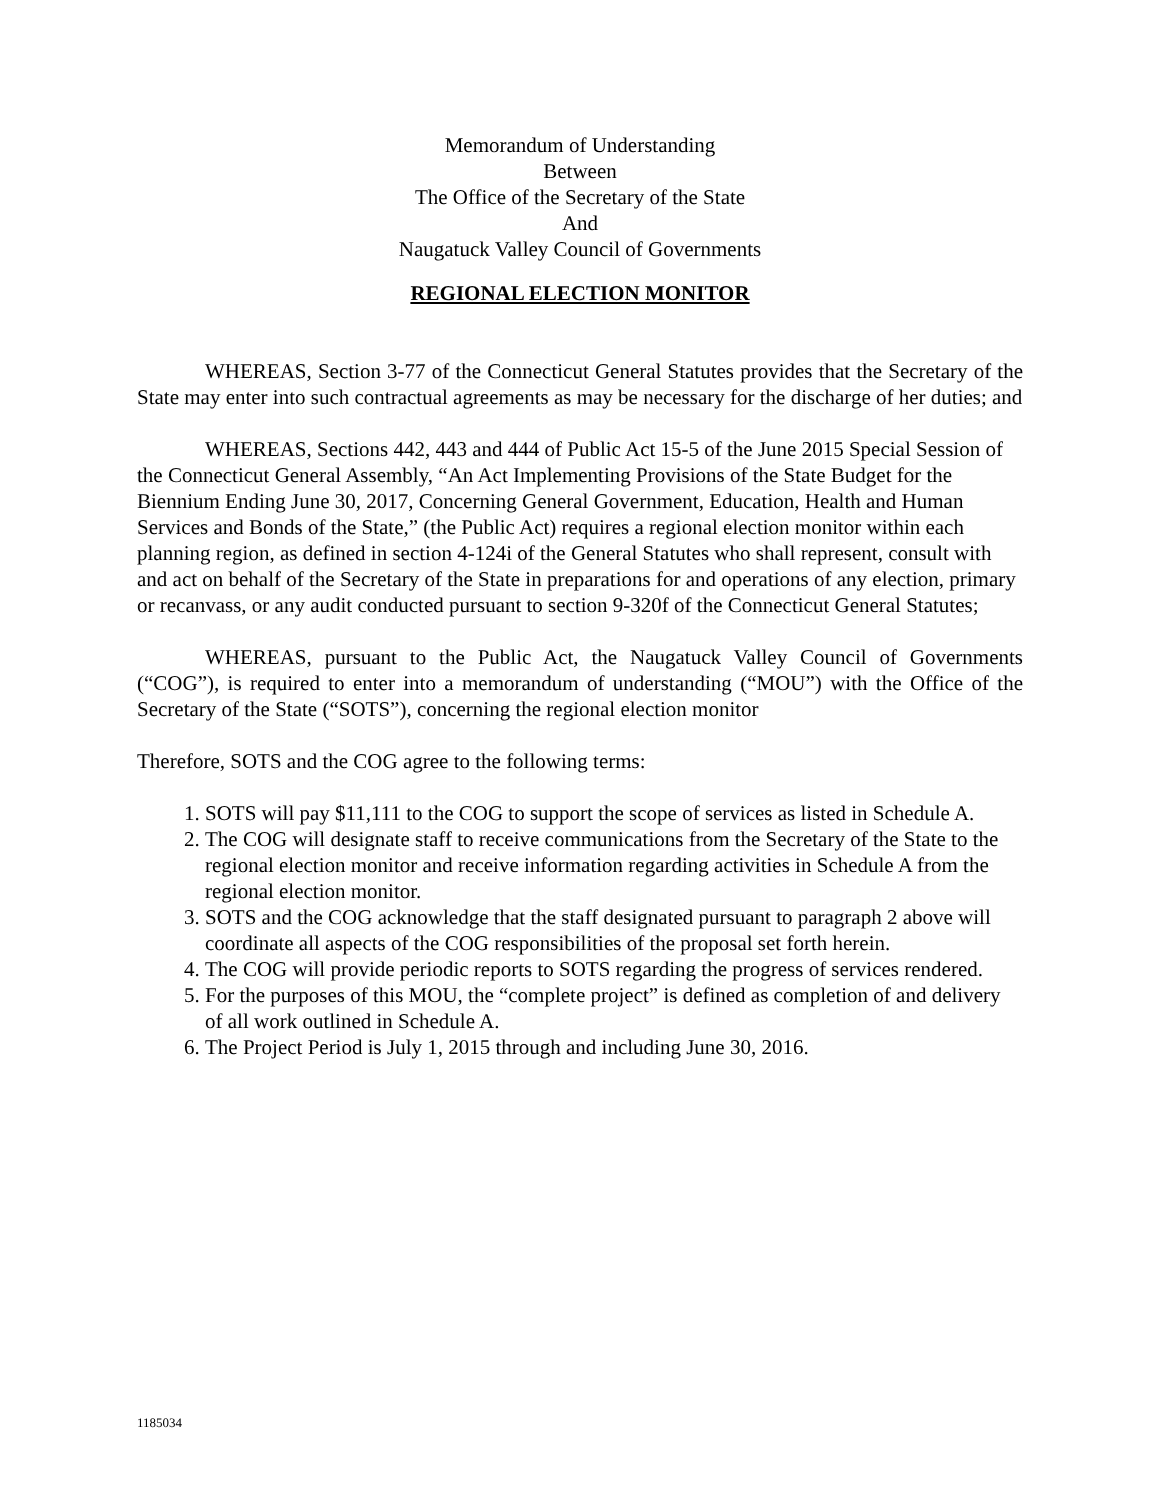Memorandum of Understanding
Between
The Office of the Secretary of the State
And
Naugatuck Valley Council of Governments
REGIONAL ELECTION MONITOR
WHEREAS, Section 3-77 of the Connecticut General Statutes provides that the Secretary of the State may enter into such contractual agreements as may be necessary for the discharge of her duties; and
WHEREAS, Sections 442, 443 and 444 of Public Act 15-5 of the June 2015 Special Session of the Connecticut General Assembly, “An Act Implementing Provisions of the State Budget for the Biennium Ending June 30, 2017, Concerning General Government, Education, Health and Human Services and Bonds of the State,” (the Public Act) requires a regional election monitor within each planning region, as defined in section 4-124i of the General Statutes who shall represent, consult with and act on behalf of the Secretary of the State in preparations for and operations of any election, primary or recanvass, or any audit conducted pursuant to section 9-320f of the Connecticut General Statutes;
WHEREAS, pursuant to the Public Act, the Naugatuck Valley Council of Governments (“COG”), is required to enter into a memorandum of understanding (“MOU”) with the Office of the Secretary of the State (“SOTS”), concerning the regional election monitor
Therefore, SOTS and the COG agree to the following terms:
1. SOTS will pay $11,111 to the COG to support the scope of services as listed in Schedule A.
2. The COG will designate staff to receive communications from the Secretary of the State to the regional election monitor and receive information regarding activities in Schedule A from the regional election monitor.
3. SOTS and the COG acknowledge that the staff designated pursuant to paragraph 2 above will coordinate all aspects of the COG responsibilities of the proposal set forth herein.
4. The COG will provide periodic reports to SOTS regarding the progress of services rendered.
5. For the purposes of this MOU, the “complete project” is defined as completion of and delivery of all work outlined in Schedule A.
6. The Project Period is July 1, 2015 through and including June 30, 2016.
1185034